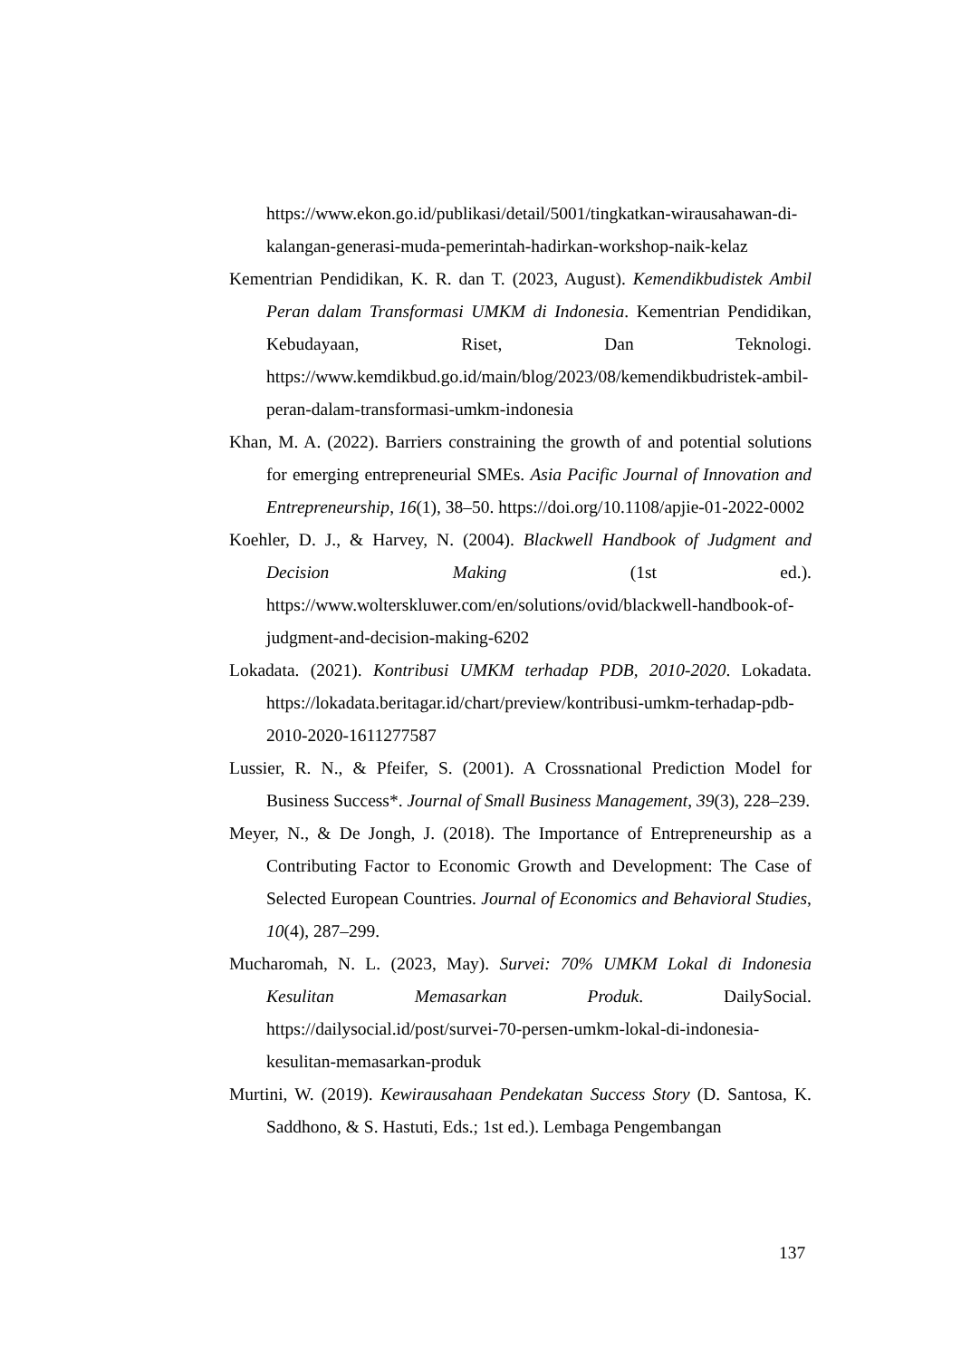https://www.ekon.go.id/publikasi/detail/5001/tingkatkan-wirausahawan-di-kalangan-generasi-muda-pemerintah-hadirkan-workshop-naik-kelaz
Kementrian Pendidikan, K. R. dan T. (2023, August). Kemendikbudistek Ambil Peran dalam Transformasi UMKM di Indonesia. Kementrian Pendidikan, Kebudayaan, Riset, Dan Teknologi. https://www.kemdikbud.go.id/main/blog/2023/08/kemendikbudristek-ambil-peran-dalam-transformasi-umkm-indonesia
Khan, M. A. (2022). Barriers constraining the growth of and potential solutions for emerging entrepreneurial SMEs. Asia Pacific Journal of Innovation and Entrepreneurship, 16(1), 38–50. https://doi.org/10.1108/apjie-01-2022-0002
Koehler, D. J., & Harvey, N. (2004). Blackwell Handbook of Judgment and Decision Making (1st ed.). https://www.wolterskluwer.com/en/solutions/ovid/blackwell-handbook-of-judgment-and-decision-making-6202
Lokadata. (2021). Kontribusi UMKM terhadap PDB, 2010-2020. Lokadata. https://lokadata.beritagar.id/chart/preview/kontribusi-umkm-terhadap-pdb-2010-2020-1611277587
Lussier, R. N., & Pfeifer, S. (2001). A Crossnational Prediction Model for Business Success*. Journal of Small Business Management, 39(3), 228–239.
Meyer, N., & De Jongh, J. (2018). The Importance of Entrepreneurship as a Contributing Factor to Economic Growth and Development: The Case of Selected European Countries. Journal of Economics and Behavioral Studies, 10(4), 287–299.
Mucharomah, N. L. (2023, May). Survei: 70% UMKM Lokal di Indonesia Kesulitan Memasarkan Produk. DailySocial. https://dailysocial.id/post/survei-70-persen-umkm-lokal-di-indonesia-kesulitan-memasarkan-produk
Murtini, W. (2019). Kewirausahaan Pendekatan Success Story (D. Santosa, K. Saddhono, & S. Hastuti, Eds.; 1st ed.). Lembaga Pengembangan
137